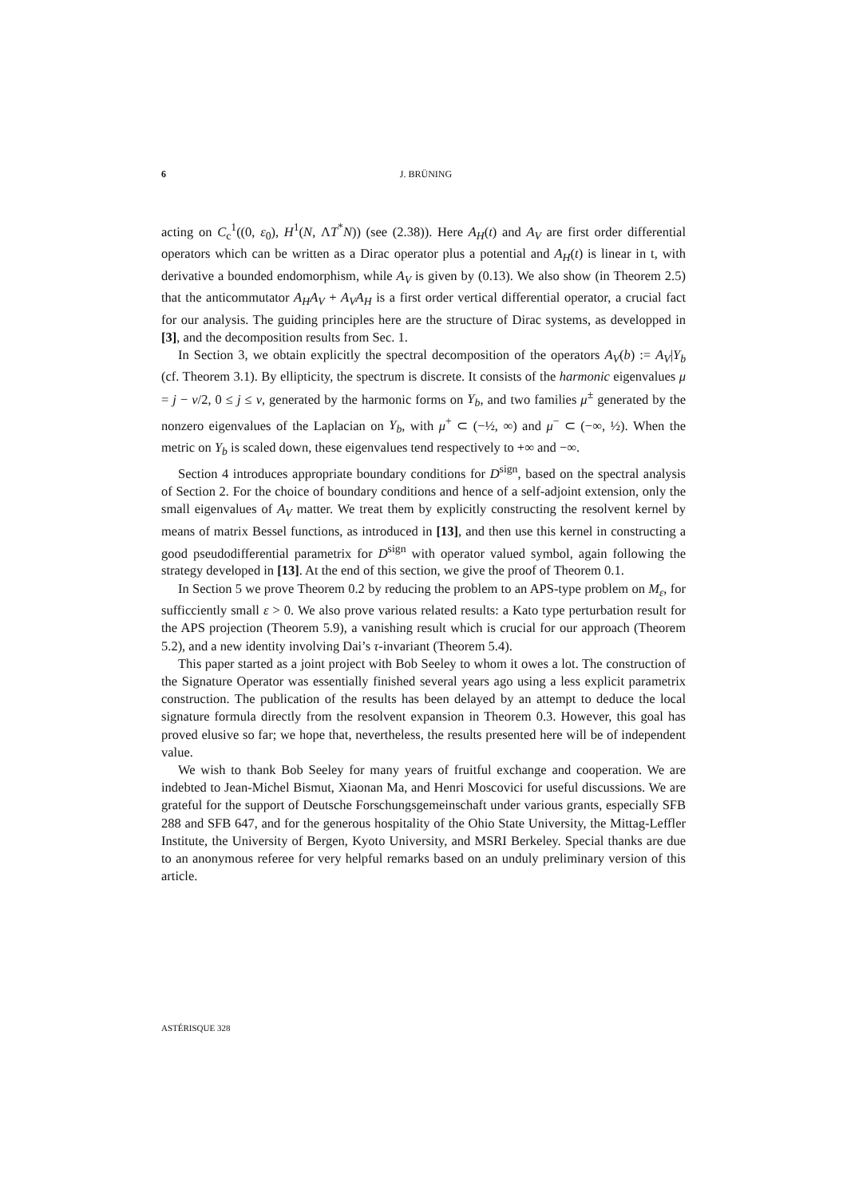6 J. BRÜNING
acting on C<sub>c</sub><sup>1</sup>((0, ε<sub>0</sub>), H<sup>1</sup>(N, ΛT<sup>*</sup>N)) (see (2.38)). Here A<sub>H</sub>(t) and A<sub>V</sub> are first order differential operators which can be written as a Dirac operator plus a potential and A<sub>H</sub>(t) is linear in t, with derivative a bounded endomorphism, while A<sub>V</sub> is given by (0.13). We also show (in Theorem 2.5) that the anticommutator A<sub>H</sub>A<sub>V</sub> + A<sub>V</sub>A<sub>H</sub> is a first order vertical differential operator, a crucial fact for our analysis. The guiding principles here are the structure of Dirac systems, as developped in [3], and the decomposition results from Sec. 1.
In Section 3, we obtain explicitly the spectral decomposition of the operators A<sub>V</sub>(b) := A<sub>V</sub>|Y<sub>b</sub> (cf. Theorem 3.1). By ellipticity, the spectrum is discrete. It consists of the harmonic eigenvalues μ = j − v/2, 0 ≤ j ≤ v, generated by the harmonic forms on Y<sub>b</sub>, and two families μ<sup>±</sup> generated by the nonzero eigenvalues of the Laplacian on Y<sub>b</sub>, with μ<sup>+</sup> ⊂ (−½, ∞) and μ<sup>−</sup> ⊂ (−∞, ½). When the metric on Y<sub>b</sub> is scaled down, these eigenvalues tend respectively to +∞ and −∞.
Section 4 introduces appropriate boundary conditions for D<sup>sign</sup>, based on the spectral analysis of Section 2. For the choice of boundary conditions and hence of a self-adjoint extension, only the small eigenvalues of A<sub>V</sub> matter. We treat them by explicitly constructing the resolvent kernel by means of matrix Bessel functions, as introduced in [13], and then use this kernel in constructing a good pseudodifferential parametrix for D<sup>sign</sup> with operator valued symbol, again following the strategy developed in [13]. At the end of this section, we give the proof of Theorem 0.1.
In Section 5 we prove Theorem 0.2 by reducing the problem to an APS-type problem on M<sub>ε</sub>, for sufficciently small ε > 0. We also prove various related results: a Kato type perturbation result for the APS projection (Theorem 5.9), a vanishing result which is crucial for our approach (Theorem 5.2), and a new identity involving Dai’s τ-invariant (Theorem 5.4).
This paper started as a joint project with Bob Seeley to whom it owes a lot. The construction of the Signature Operator was essentially finished several years ago using a less explicit parametrix construction. The publication of the results has been delayed by an attempt to deduce the local signature formula directly from the resolvent expansion in Theorem 0.3. However, this goal has proved elusive so far; we hope that, nevertheless, the results presented here will be of independent value.
We wish to thank Bob Seeley for many years of fruitful exchange and cooperation. We are indebted to Jean-Michel Bismut, Xiaonan Ma, and Henri Moscovici for useful discussions. We are grateful for the support of Deutsche Forschungsgemeinschaft under various grants, especially SFB 288 and SFB 647, and for the generous hospitality of the Ohio State University, the Mittag-Leffler Institute, the University of Bergen, Kyoto University, and MSRI Berkeley. Special thanks are due to an anonymous referee for very helpful remarks based on an unduly preliminary version of this article.
ASTÉRISQUE 328